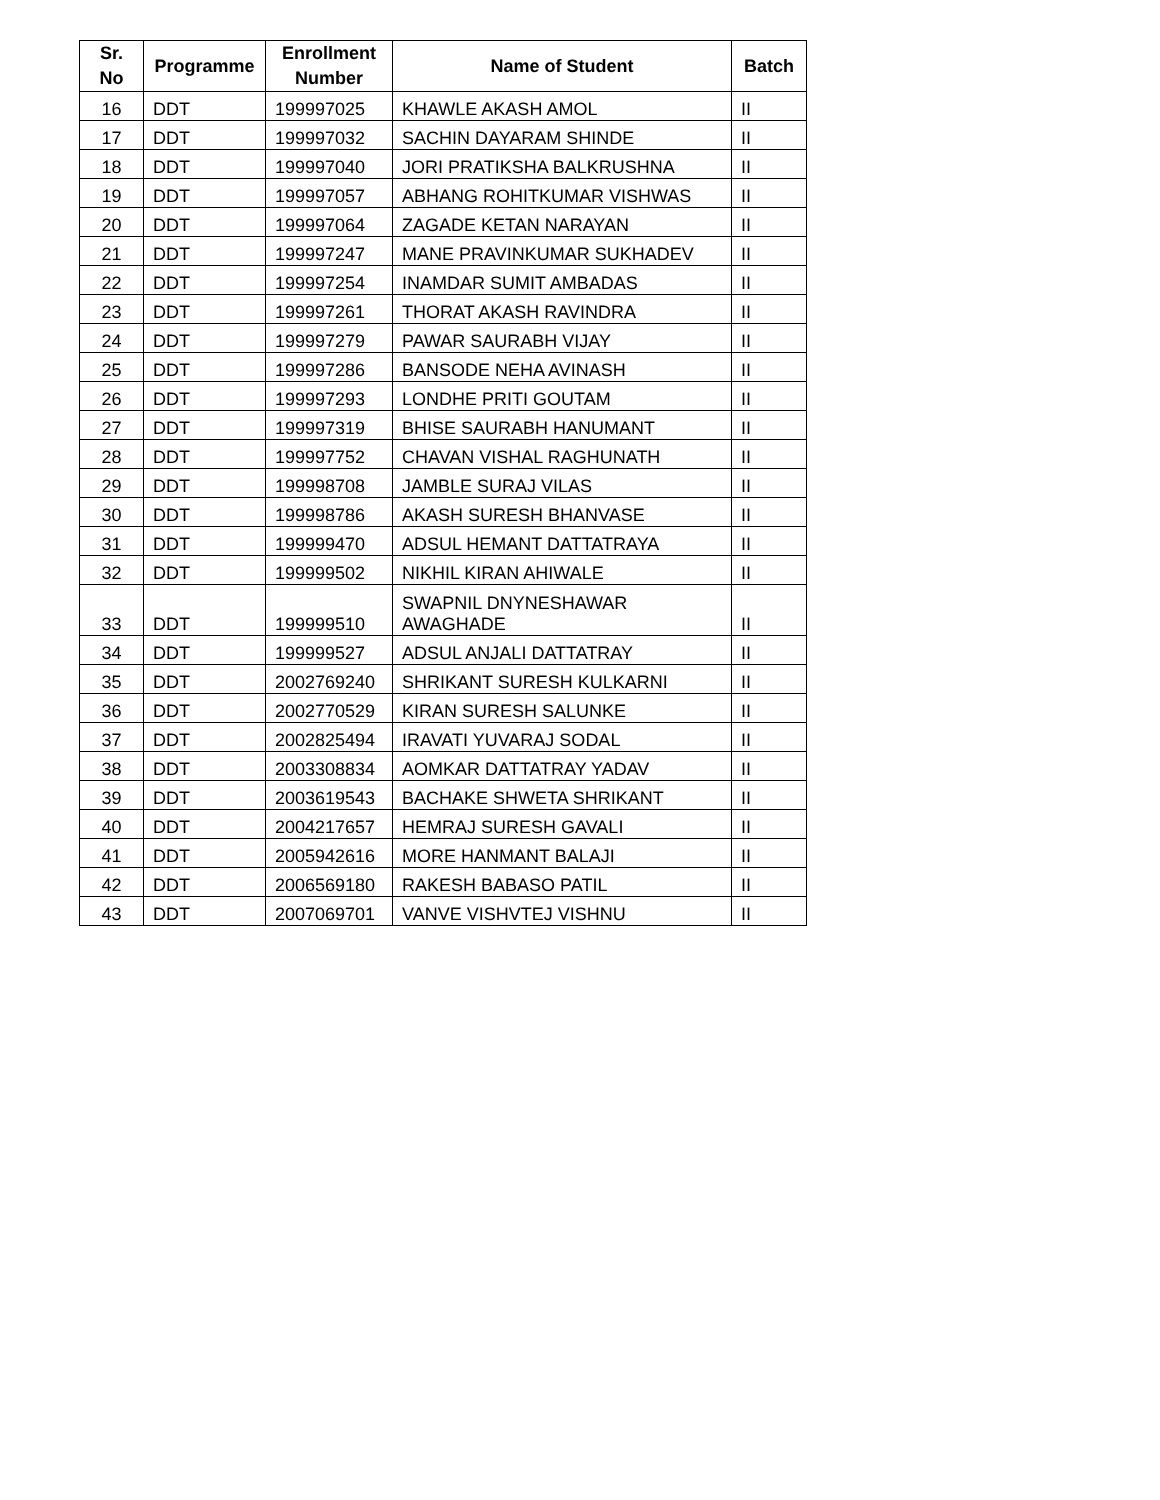| Sr. No | Programme | Enrollment Number | Name of Student | Batch |
| --- | --- | --- | --- | --- |
| 16 | DDT | 199997025 | KHAWLE AKASH AMOL | II |
| 17 | DDT | 199997032 | SACHIN DAYARAM SHINDE | II |
| 18 | DDT | 199997040 | JORI PRATIKSHA BALKRUSHNA | II |
| 19 | DDT | 199997057 | ABHANG ROHITKUMAR VISHWAS | II |
| 20 | DDT | 199997064 | ZAGADE KETAN NARAYAN | II |
| 21 | DDT | 199997247 | MANE PRAVINKUMAR SUKHADEV | II |
| 22 | DDT | 199997254 | INAMDAR SUMIT AMBADAS | II |
| 23 | DDT | 199997261 | THORAT AKASH RAVINDRA | II |
| 24 | DDT | 199997279 | PAWAR SAURABH VIJAY | II |
| 25 | DDT | 199997286 | BANSODE NEHA AVINASH | II |
| 26 | DDT | 199997293 | LONDHE PRITI GOUTAM | II |
| 27 | DDT | 199997319 | BHISE SAURABH HANUMANT | II |
| 28 | DDT | 199997752 | CHAVAN VISHAL RAGHUNATH | II |
| 29 | DDT | 199998708 | JAMBLE SURAJ VILAS | II |
| 30 | DDT | 199998786 | AKASH SURESH BHANVASE | II |
| 31 | DDT | 199999470 | ADSUL HEMANT DATTATRAYA | II |
| 32 | DDT | 199999502 | NIKHIL KIRAN AHIWALE | II |
| 33 | DDT | 199999510 | SWAPNIL DNYNESHAWAR AWAGHADE | II |
| 34 | DDT | 199999527 | ADSUL ANJALI DATTATRAY | II |
| 35 | DDT | 2002769240 | SHRIKANT SURESH KULKARNI | II |
| 36 | DDT | 2002770529 | KIRAN SURESH SALUNKE | II |
| 37 | DDT | 2002825494 | IRAVATI YUVARAJ SODAL | II |
| 38 | DDT | 2003308834 | AOMKAR DATTATRAY YADAV | II |
| 39 | DDT | 2003619543 | BACHAKE SHWETA SHRIKANT | II |
| 40 | DDT | 2004217657 | HEMRAJ SURESH GAVALI | II |
| 41 | DDT | 2005942616 | MORE HANMANT BALAJI | II |
| 42 | DDT | 2006569180 | RAKESH BABASO PATIL | II |
| 43 | DDT | 2007069701 | VANVE VISHVTEJ VISHNU | II |